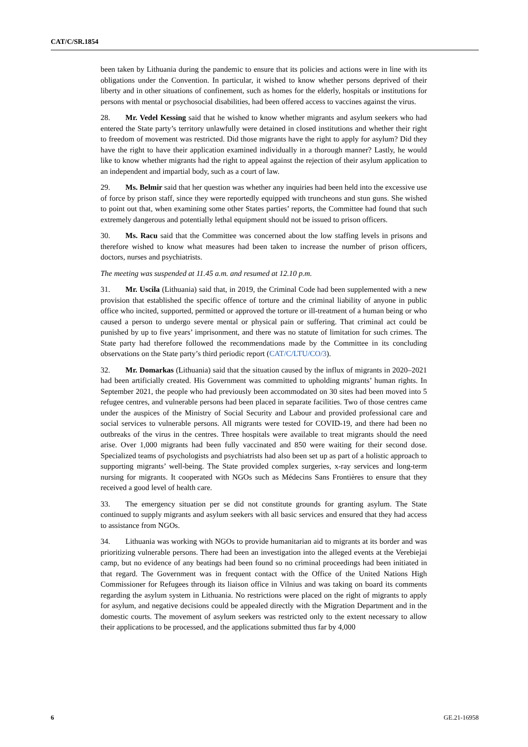CAT/C/SR.1854
been taken by Lithuania during the pandemic to ensure that its policies and actions were in line with its obligations under the Convention. In particular, it wished to know whether persons deprived of their liberty and in other situations of confinement, such as homes for the elderly, hospitals or institutions for persons with mental or psychosocial disabilities, had been offered access to vaccines against the virus.
28. Mr. Vedel Kessing said that he wished to know whether migrants and asylum seekers who had entered the State party’s territory unlawfully were detained in closed institutions and whether their right to freedom of movement was restricted. Did those migrants have the right to apply for asylum? Did they have the right to have their application examined individually in a thorough manner? Lastly, he would like to know whether migrants had the right to appeal against the rejection of their asylum application to an independent and impartial body, such as a court of law.
29. Ms. Belmir said that her question was whether any inquiries had been held into the excessive use of force by prison staff, since they were reportedly equipped with truncheons and stun guns. She wished to point out that, when examining some other States parties’ reports, the Committee had found that such extremely dangerous and potentially lethal equipment should not be issued to prison officers.
30. Ms. Racu said that the Committee was concerned about the low staffing levels in prisons and therefore wished to know what measures had been taken to increase the number of prison officers, doctors, nurses and psychiatrists.
The meeting was suspended at 11.45 a.m. and resumed at 12.10 p.m.
31. Mr. Uscila (Lithuania) said that, in 2019, the Criminal Code had been supplemented with a new provision that established the specific offence of torture and the criminal liability of anyone in public office who incited, supported, permitted or approved the torture or ill-treatment of a human being or who caused a person to undergo severe mental or physical pain or suffering. That criminal act could be punished by up to five years’ imprisonment, and there was no statute of limitation for such crimes. The State party had therefore followed the recommendations made by the Committee in its concluding observations on the State party’s third periodic report (CAT/C/LTU/CO/3).
32. Mr. Domarkas (Lithuania) said that the situation caused by the influx of migrants in 2020–2021 had been artificially created. His Government was committed to upholding migrants’ human rights. In September 2021, the people who had previously been accommodated on 30 sites had been moved into 5 refugee centres, and vulnerable persons had been placed in separate facilities. Two of those centres came under the auspices of the Ministry of Social Security and Labour and provided professional care and social services to vulnerable persons. All migrants were tested for COVID-19, and there had been no outbreaks of the virus in the centres. Three hospitals were available to treat migrants should the need arise. Over 1,000 migrants had been fully vaccinated and 850 were waiting for their second dose. Specialized teams of psychologists and psychiatrists had also been set up as part of a holistic approach to supporting migrants’ well-being. The State provided complex surgeries, x-ray services and long-term nursing for migrants. It cooperated with NGOs such as Médecins Sans Frontières to ensure that they received a good level of health care.
33. The emergency situation per se did not constitute grounds for granting asylum. The State continued to supply migrants and asylum seekers with all basic services and ensured that they had access to assistance from NGOs.
34. Lithuania was working with NGOs to provide humanitarian aid to migrants at its border and was prioritizing vulnerable persons. There had been an investigation into the alleged events at the Verebiejai camp, but no evidence of any beatings had been found so no criminal proceedings had been initiated in that regard. The Government was in frequent contact with the Office of the United Nations High Commissioner for Refugees through its liaison office in Vilnius and was taking on board its comments regarding the asylum system in Lithuania. No restrictions were placed on the right of migrants to apply for asylum, and negative decisions could be appealed directly with the Migration Department and in the domestic courts. The movement of asylum seekers was restricted only to the extent necessary to allow their applications to be processed, and the applications submitted thus far by 4,000
6 GE.21-16958